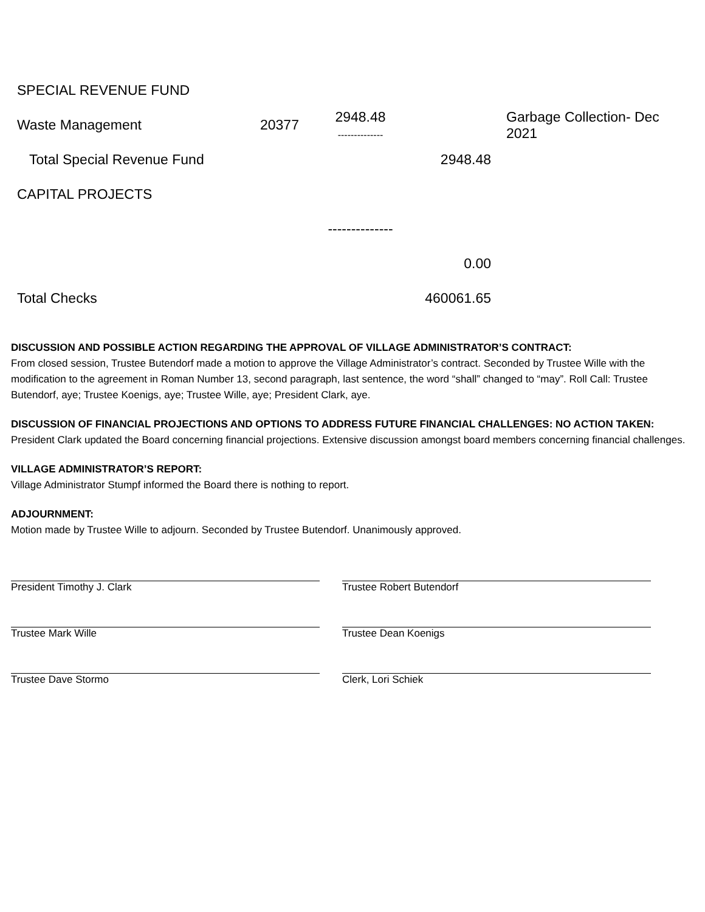| SPECIAL REVENUE FUND | | | | |
| Waste Management | 20377 | 2948.48 -------------- | | Garbage Collection- Dec 2021 |
| Total Special Revenue Fund | | | 2948.48 | |
| CAPITAL PROJECTS | | | | |
| | | -------------- | | |
| | | | 0.00 | |
| Total Checks | | | 460061.65 | |
DISCUSSION AND POSSIBLE ACTION REGARDING THE APPROVAL OF VILLAGE ADMINISTRATOR’S CONTRACT:
From closed session, Trustee Butendorf made a motion to approve the Village Administrator’s contract. Seconded by Trustee Wille with the modification to the agreement in Roman Number 13, second paragraph, last sentence, the word “shall” changed to “may”. Roll Call: Trustee Butendorf, aye; Trustee Koenigs, aye; Trustee Wille, aye; President Clark, aye.
DISCUSSION OF FINANCIAL PROJECTIONS AND OPTIONS TO ADDRESS FUTURE FINANCIAL CHALLENGES: NO ACTION TAKEN:
President Clark updated the Board concerning financial projections. Extensive discussion amongst board members concerning financial challenges.
VILLAGE ADMINISTRATOR’S REPORT:
Village Administrator Stumpf informed the Board there is nothing to report.
ADJOURNMENT:
Motion made by Trustee Wille to adjourn. Seconded by Trustee Butendorf. Unanimously approved.
| President Timothy J. Clark | Trustee Robert Butendorf |
| Trustee Mark Wille | Trustee Dean Koenigs |
| Trustee Dave Stormo | Clerk, Lori Schiek |